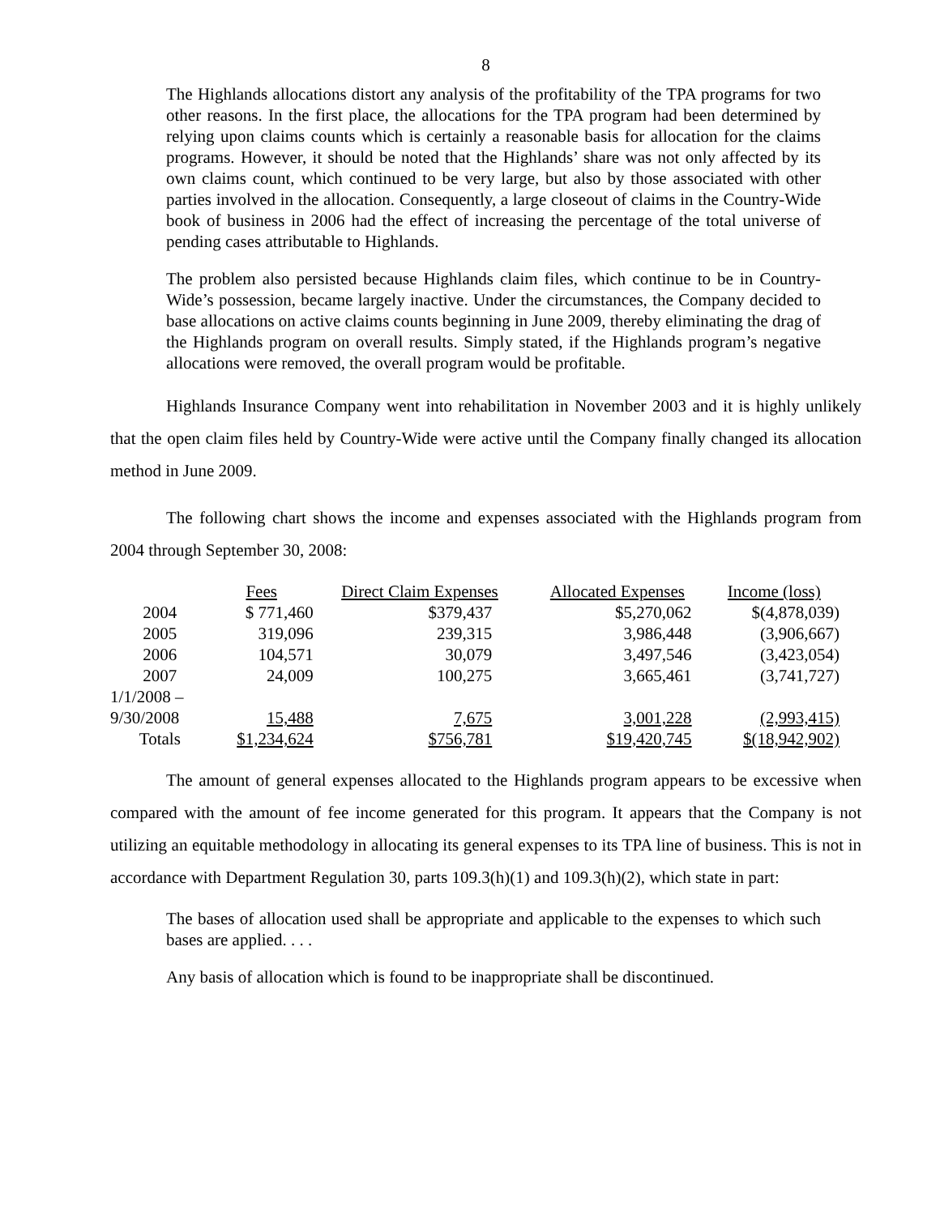8
The Highlands allocations distort any analysis of the profitability of the TPA programs for two other reasons. In the first place, the allocations for the TPA program had been determined by relying upon claims counts which is certainly a reasonable basis for allocation for the claims programs. However, it should be noted that the Highlands’ share was not only affected by its own claims count, which continued to be very large, but also by those associated with other parties involved in the allocation. Consequently, a large closeout of claims in the Country-Wide book of business in 2006 had the effect of increasing the percentage of the total universe of pending cases attributable to Highlands.
The problem also persisted because Highlands claim files, which continue to be in Country-Wide’s possession, became largely inactive. Under the circumstances, the Company decided to base allocations on active claims counts beginning in June 2009, thereby eliminating the drag of the Highlands program on overall results. Simply stated, if the Highlands program’s negative allocations were removed, the overall program would be profitable.
Highlands Insurance Company went into rehabilitation in November 2003 and it is highly unlikely that the open claim files held by Country-Wide were active until the Company finally changed its allocation method in June 2009.
The following chart shows the income and expenses associated with the Highlands program from 2004 through September 30, 2008:
| | Fees | Direct Claim Expenses | Allocated Expenses | Income (loss) |
| --- | --- | --- | --- | --- |
| 2004 | $ 771,460 | $379,437 | $5,270,062 | $(4,878,039) |
| 2005 | 319,096 | 239,315 | 3,986,448 | (3,906,667) |
| 2006 | 104,571 | 30,079 | 3,497,546 | (3,423,054) |
| 2007 | 24,009 | 100,275 | 3,665,461 | (3,741,727) |
| 1/1/2008 – 9/30/2008 | 15,488 | 7,675 | 3,001,228 | (2,993,415) |
| Totals | $1,234,624 | $756,781 | $19,420,745 | $(18,942,902) |
The amount of general expenses allocated to the Highlands program appears to be excessive when compared with the amount of fee income generated for this program. It appears that the Company is not utilizing an equitable methodology in allocating its general expenses to its TPA line of business. This is not in accordance with Department Regulation 30, parts 109.3(h)(1) and 109.3(h)(2), which state in part:
The bases of allocation used shall be appropriate and applicable to the expenses to which such bases are applied. . . .
Any basis of allocation which is found to be inappropriate shall be discontinued.